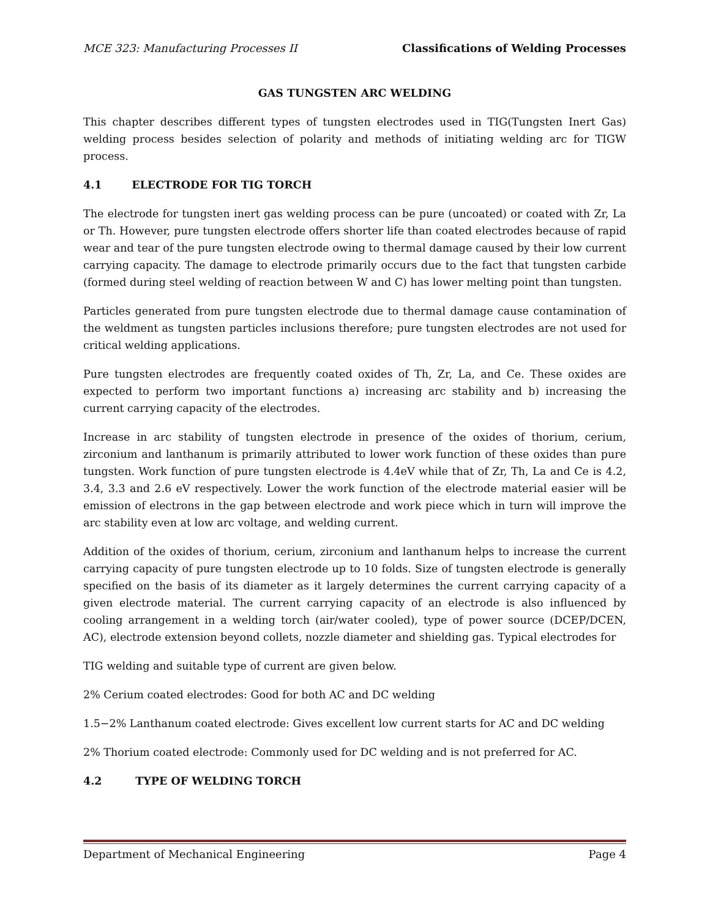MCE 323: Manufacturing Processes II Classifications of Welding Processes
GAS TUNGSTEN ARC WELDING
This chapter describes different types of tungsten electrodes used in TIG(Tungsten Inert Gas) welding process besides selection of polarity and methods of initiating welding arc for TIGW process.
4.1 ELECTRODE FOR TIG TORCH
The electrode for tungsten inert gas welding process can be pure (uncoated) or coated with Zr, La or Th. However, pure tungsten electrode offers shorter life than coated electrodes because of rapid wear and tear of the pure tungsten electrode owing to thermal damage caused by their low current carrying capacity. The damage to electrode primarily occurs due to the fact that tungsten carbide (formed during steel welding of reaction between W and C) has lower melting point than tungsten.
Particles generated from pure tungsten electrode due to thermal damage cause contamination of the weldment as tungsten particles inclusions therefore; pure tungsten electrodes are not used for critical welding applications.
Pure tungsten electrodes are frequently coated oxides of Th, Zr, La, and Ce. These oxides are expected to perform two important functions a) increasing arc stability and b) increasing the current carrying capacity of the electrodes.
Increase in arc stability of tungsten electrode in presence of the oxides of thorium, cerium, zirconium and lanthanum is primarily attributed to lower work function of these oxides than pure tungsten. Work function of pure tungsten electrode is 4.4eV while that of Zr, Th, La and Ce is 4.2, 3.4, 3.3 and 2.6 eV respectively. Lower the work function of the electrode material easier will be emission of electrons in the gap between electrode and work piece which in turn will improve the arc stability even at low arc voltage, and welding current.
Addition of the oxides of thorium, cerium, zirconium and lanthanum helps to increase the current carrying capacity of pure tungsten electrode up to 10 folds. Size of tungsten electrode is generally specified on the basis of its diameter as it largely determines the current carrying capacity of a given electrode material. The current carrying capacity of an electrode is also influenced by cooling arrangement in a welding torch (air/water cooled), type of power source (DCEP/DCEN, AC), electrode extension beyond collets, nozzle diameter and shielding gas. Typical electrodes for
TIG welding and suitable type of current are given below.
2% Cerium coated electrodes: Good for both AC and DC welding
1.5−2% Lanthanum coated electrode: Gives excellent low current starts for AC and DC welding
2% Thorium coated electrode: Commonly used for DC welding and is not preferred for AC.
4.2 TYPE OF WELDING TORCH
Department of Mechanical Engineering Page 4